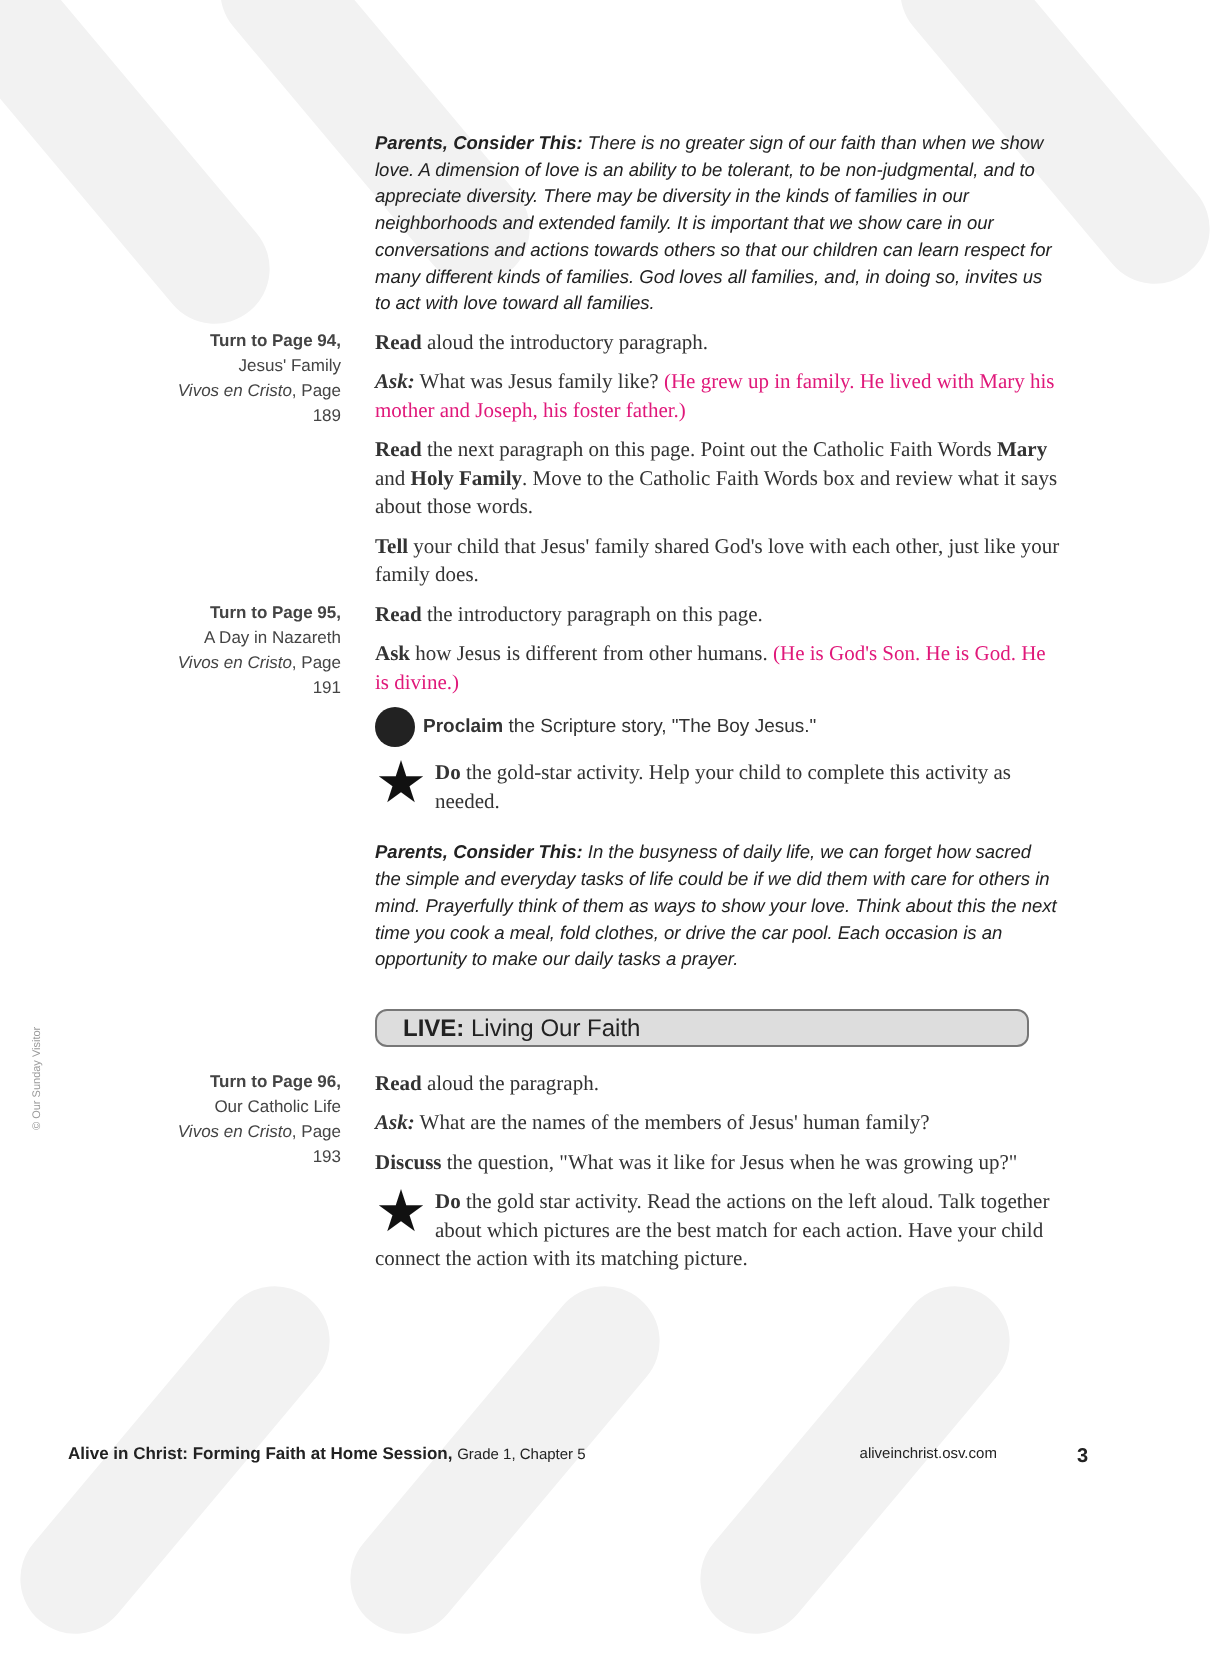© Our Sunday Visitor
Parents, Consider This: There is no greater sign of our faith than when we show love. A dimension of love is an ability to be tolerant, to be non-judgmental, and to appreciate diversity. There may be diversity in the kinds of families in our neighborhoods and extended family. It is important that we show care in our conversations and actions towards others so that our children can learn respect for many different kinds of families. God loves all families, and, in doing so, invites us to act with love toward all families.
Turn to Page 94,
Jesus' Family
Vivos en Cristo, Page 189
Read aloud the introductory paragraph.
Ask: What was Jesus family like? (He grew up in family. He lived with Mary his mother and Joseph, his foster father.)
Read the next paragraph on this page. Point out the Catholic Faith Words Mary and Holy Family. Move to the Catholic Faith Words box and review what it says about those words.
Tell your child that Jesus' family shared God's love with each other, just like your family does.
Turn to Page 95,
A Day in Nazareth
Vivos en Cristo, Page 191
Read the introductory paragraph on this page.
Ask how Jesus is different from other humans. (He is God's Son. He is God. He is divine.)
Proclaim the Scripture story, "The Boy Jesus."
★ Do the gold-star activity. Help your child to complete this activity as needed.
Parents, Consider This: In the busyness of daily life, we can forget how sacred the simple and everyday tasks of life could be if we did them with care for others in mind. Prayerfully think of them as ways to show your love. Think about this the next time you cook a meal, fold clothes, or drive the car pool. Each occasion is an opportunity to make our daily tasks a prayer.
LIVE: Living Our Faith
Turn to Page 96,
Our Catholic Life
Vivos en Cristo, Page 193
Read aloud the paragraph.
Ask: What are the names of the members of Jesus' human family?
Discuss the question, "What was it like for Jesus when he was growing up?"
★ Do the gold star activity. Read the actions on the left aloud. Talk together about which pictures are the best match for each action. Have your child connect the action with its matching picture.
Alive in Christ: Forming Faith at Home Session, Grade 1, Chapter 5 aliveinchrist.osv.com 3